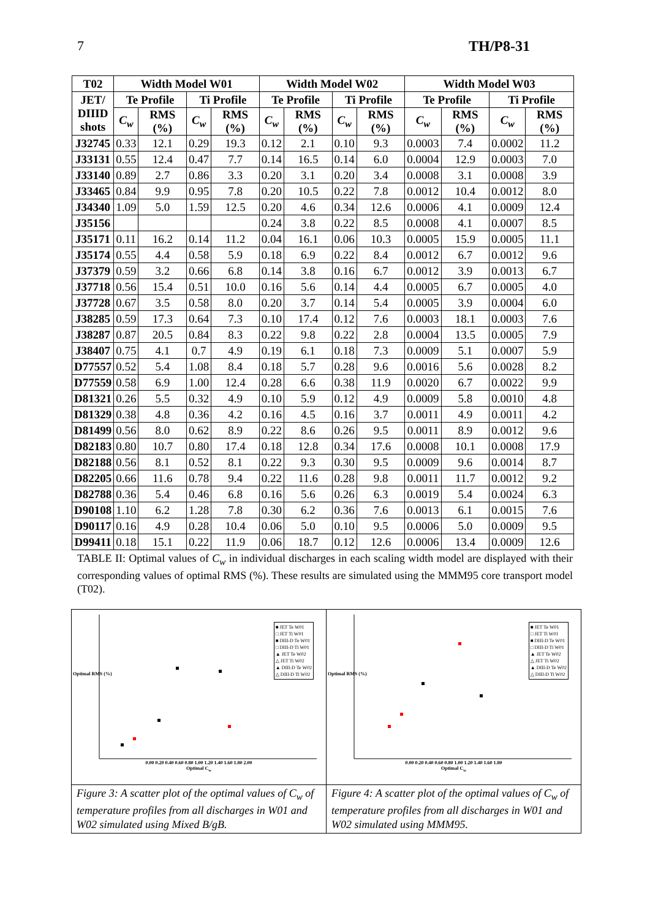7 TH/P8-31
| T02 | Width Model W01 | | | | Width Model W02 | | | | Width Model W03 | | | |
| --- | --- | --- | --- | --- | --- | --- | --- | --- | --- | --- | --- | --- |
| JET/ DIIID shots | Te Profile | | Ti Profile | | Te Profile | | Ti Profile | | Te Profile | | Ti Profile | |
| | C<sub>w</sub> | RMS (%) | C<sub>w</sub> | RMS (%) | C<sub>w</sub> | RMS (%) | C<sub>w</sub> | RMS (%) | C<sub>w</sub> | RMS (%) | C<sub>w</sub> | RMS (%) |
| J32745 | 0.33 | 12.1 | 0.29 | 19.3 | 0.12 | 2.1 | 0.10 | 9.3 | 0.0003 | 7.4 | 0.0002 | 11.2 |
| J33131 | 0.55 | 12.4 | 0.47 | 7.7 | 0.14 | 16.5 | 0.14 | 6.0 | 0.0004 | 12.9 | 0.0003 | 7.0 |
| J33140 | 0.89 | 2.7 | 0.86 | 3.3 | 0.20 | 3.1 | 0.20 | 3.4 | 0.0008 | 3.1 | 0.0008 | 3.9 |
| J33465 | 0.84 | 9.9 | 0.95 | 7.8 | 0.20 | 10.5 | 0.22 | 7.8 | 0.0012 | 10.4 | 0.0012 | 8.0 |
| J34340 | 1.09 | 5.0 | 1.59 | 12.5 | 0.20 | 4.6 | 0.34 | 12.6 | 0.0006 | 4.1 | 0.0009 | 12.4 |
| J35156 | | | | | 0.24 | 3.8 | 0.22 | 8.5 | 0.0008 | 4.1 | 0.0007 | 8.5 |
| J35171 | 0.11 | 16.2 | 0.14 | 11.2 | 0.04 | 16.1 | 0.06 | 10.3 | 0.0005 | 15.9 | 0.0005 | 11.1 |
| J35174 | 0.55 | 4.4 | 0.58 | 5.9 | 0.18 | 6.9 | 0.22 | 8.4 | 0.0012 | 6.7 | 0.0012 | 9.6 |
| J37379 | 0.59 | 3.2 | 0.66 | 6.8 | 0.14 | 3.8 | 0.16 | 6.7 | 0.0012 | 3.9 | 0.0013 | 6.7 |
| J37718 | 0.56 | 15.4 | 0.51 | 10.0 | 0.16 | 5.6 | 0.14 | 4.4 | 0.0005 | 6.7 | 0.0005 | 4.0 |
| J37728 | 0.67 | 3.5 | 0.58 | 8.0 | 0.20 | 3.7 | 0.14 | 5.4 | 0.0005 | 3.9 | 0.0004 | 6.0 |
| J38285 | 0.59 | 17.3 | 0.64 | 7.3 | 0.10 | 17.4 | 0.12 | 7.6 | 0.0003 | 18.1 | 0.0003 | 7.6 |
| J38287 | 0.87 | 20.5 | 0.84 | 8.3 | 0.22 | 9.8 | 0.22 | 2.8 | 0.0004 | 13.5 | 0.0005 | 7.9 |
| J38407 | 0.75 | 4.1 | 0.7 | 4.9 | 0.19 | 6.1 | 0.18 | 7.3 | 0.0009 | 5.1 | 0.0007 | 5.9 |
| D77557 | 0.52 | 5.4 | 1.08 | 8.4 | 0.18 | 5.7 | 0.28 | 9.6 | 0.0016 | 5.6 | 0.0028 | 8.2 |
| D77559 | 0.58 | 6.9 | 1.00 | 12.4 | 0.28 | 6.6 | 0.38 | 11.9 | 0.0020 | 6.7 | 0.0022 | 9.9 |
| D81321 | 0.26 | 5.5 | 0.32 | 4.9 | 0.10 | 5.9 | 0.12 | 4.9 | 0.0009 | 5.8 | 0.0010 | 4.8 |
| D81329 | 0.38 | 4.8 | 0.36 | 4.2 | 0.16 | 4.5 | 0.16 | 3.7 | 0.0011 | 4.9 | 0.0011 | 4.2 |
| D81499 | 0.56 | 8.0 | 0.62 | 8.9 | 0.22 | 8.6 | 0.26 | 9.5 | 0.0011 | 8.9 | 0.0012 | 9.6 |
| D82183 | 0.80 | 10.7 | 0.80 | 17.4 | 0.18 | 12.8 | 0.34 | 17.6 | 0.0008 | 10.1 | 0.0008 | 17.9 |
| D82188 | 0.56 | 8.1 | 0.52 | 8.1 | 0.22 | 9.3 | 0.30 | 9.5 | 0.0009 | 9.6 | 0.0014 | 8.7 |
| D82205 | 0.66 | 11.6 | 0.78 | 9.4 | 0.22 | 11.6 | 0.28 | 9.8 | 0.0011 | 11.7 | 0.0012 | 9.2 |
| D82788 | 0.36 | 5.4 | 0.46 | 6.8 | 0.16 | 5.6 | 0.26 | 6.3 | 0.0019 | 5.4 | 0.0024 | 6.3 |
| D90108 | 1.10 | 6.2 | 1.28 | 7.8 | 0.30 | 6.2 | 0.36 | 7.6 | 0.0013 | 6.1 | 0.0015 | 7.6 |
| D90117 | 0.16 | 4.9 | 0.28 | 10.4 | 0.06 | 5.0 | 0.10 | 9.5 | 0.0006 | 5.0 | 0.0009 | 9.5 |
| D99411 | 0.18 | 15.1 | 0.22 | 11.9 | 0.06 | 18.7 | 0.12 | 12.6 | 0.0006 | 13.4 | 0.0009 | 12.6 |
TABLE II: Optimal values of C<sub>w</sub> in individual discharges in each scaling width model are displayed with their corresponding values of optimal RMS (%). These results are simulated using the MMM95 core transport model (T02).
■ JET Te W01
□ JET Ti W01
■ DIII-D Te W01
□ DIII-D Ti W01
▲ JET Te W02
△ JET Ti W02
▲ DIII-D Te W02
△ DIII-D Ti W02
Optimal RMS (%)
0.00 0.20 0.40 0.60 0.80 1.00 1.20 1.40 1.60 1.80 2.00
Optimal C<sub>w</sub>
Figure 3: A scatter plot of the optimal values of C<sub>w</sub> of temperature profiles from all discharges in W01 and W02 simulated using Mixed B/gB.
■ JET Te W01
□ JET Ti W01
■ DIII-D Te W01
□ DIII-D Ti W01
▲ JET Te W02
△ JET Ti W02
▲ DIII-D Te W02
△ DIII-D Ti W02
Optimal RMS (%)
0.00 0.20 0.40 0.60 0.80 1.00 1.20 1.40 1.60 1.80
Optimal C<sub>w</sub>
Figure 4: A scatter plot of the optimal values of C<sub>w</sub> of temperature profiles from all discharges in W01 and W02 simulated using MMM95.